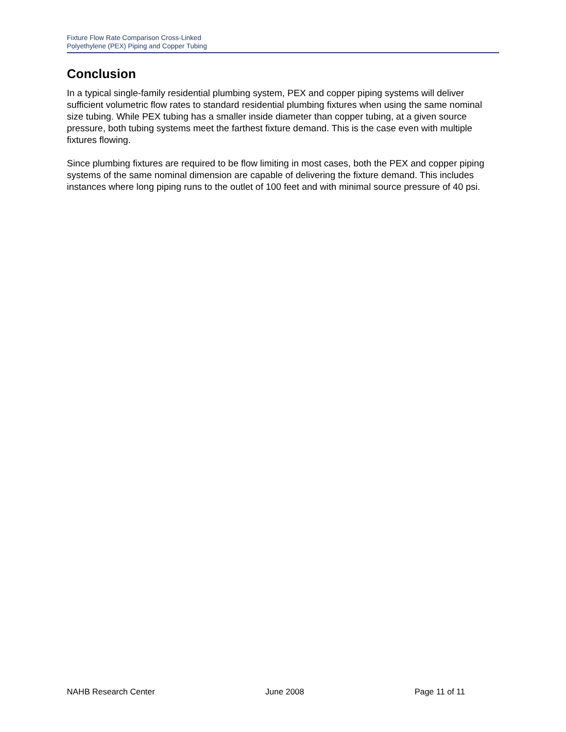Fixture Flow Rate Comparison Cross-Linked
Polyethylene (PEX) Piping and Copper Tubing
Conclusion
In a typical single-family residential plumbing system, PEX and copper piping systems will deliver sufficient volumetric flow rates to standard residential plumbing fixtures when using the same nominal size tubing. While PEX tubing has a smaller inside diameter than copper tubing, at a given source pressure, both tubing systems meet the farthest fixture demand. This is the case even with multiple fixtures flowing.
Since plumbing fixtures are required to be flow limiting in most cases, both the PEX and copper piping systems of the same nominal dimension are capable of delivering the fixture demand. This includes instances where long piping runs to the outlet of 100 feet and with minimal source pressure of 40 psi.
NAHB Research Center June 2008 Page 11 of 11